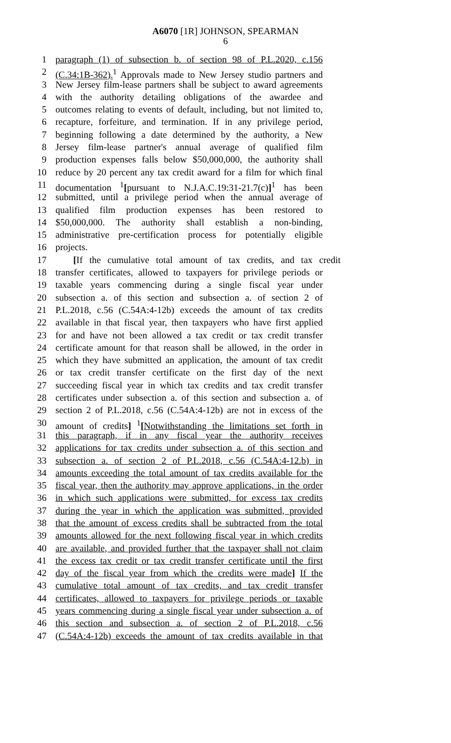A6070 [1R] JOHNSON, SPEARMAN
6
1 paragraph (1) of subsection b. of section 98 of P.L.2020, c.156
2 (C.34:1B-362).<sup>1</sup> Approvals made to New Jersey studio partners and
3 New Jersey film-lease partners shall be subject to award agreements
4 with the authority detailing obligations of the awardee and
5 outcomes relating to events of default, including, but not limited to,
6 recapture, forfeiture, and termination. If in any privilege period,
7 beginning following a date determined by the authority, a New
8 Jersey film-lease partner's annual average of qualified film
9 production expenses falls below $50,000,000, the authority shall
10 reduce by 20 percent any tax credit award for a film for which final
11 documentation <sup>1</sup>[pursuant to N.J.A.C.19:31-21.7(c)]<sup>1</sup> has been
12 submitted, until a privilege period when the annual average of
13 qualified film production expenses has been restored to
14 $50,000,000. The authority shall establish a non-binding,
15 administrative pre-certification process for potentially eligible
16 projects.
17 [If the cumulative total amount of tax credits, and tax credit
18 transfer certificates, allowed to taxpayers for privilege periods or
19 taxable years commencing during a single fiscal year under
20 subsection a. of this section and subsection a. of section 2 of
21 P.L.2018, c.56 (C.54A:4-12b) exceeds the amount of tax credits
22 available in that fiscal year, then taxpayers who have first applied
23 for and have not been allowed a tax credit or tax credit transfer
24 certificate amount for that reason shall be allowed, in the order in
25 which they have submitted an application, the amount of tax credit
26 or tax credit transfer certificate on the first day of the next
27 succeeding fiscal year in which tax credits and tax credit transfer
28 certificates under subsection a. of this section and subsection a. of
29 section 2 of P.L.2018, c.56 (C.54A:4-12b) are not in excess of the
30 amount of credits] <sup>1</sup>[Notwithstanding the limitations set forth in
31 this paragraph, if in any fiscal year the authority receives
32 applications for tax credits under subsection a. of this section and
33 subsection a. of section 2 of P.L.2018, c.56 (C.54A:4-12.b) in
34 amounts exceeding the total amount of tax credits available for the
35 fiscal year, then the authority may approve applications, in the order
36 in which such applications were submitted, for excess tax credits
37 during the year in which the application was submitted, provided
38 that the amount of excess credits shall be subtracted from the total
39 amounts allowed for the next following fiscal year in which credits
40 are available, and provided further that the taxpayer shall not claim
41 the excess tax credit or tax credit transfer certificate until the first
42 day of the fiscal year from which the credits were made] If the
43 cumulative total amount of tax credits, and tax credit transfer
44 certificates, allowed to taxpayers for privilege periods or taxable
45 years commencing during a single fiscal year under subsection a. of
46 this section and subsection a. of section 2 of P.L.2018, c.56
47 (C.54A:4-12b) exceeds the amount of tax credits available in that